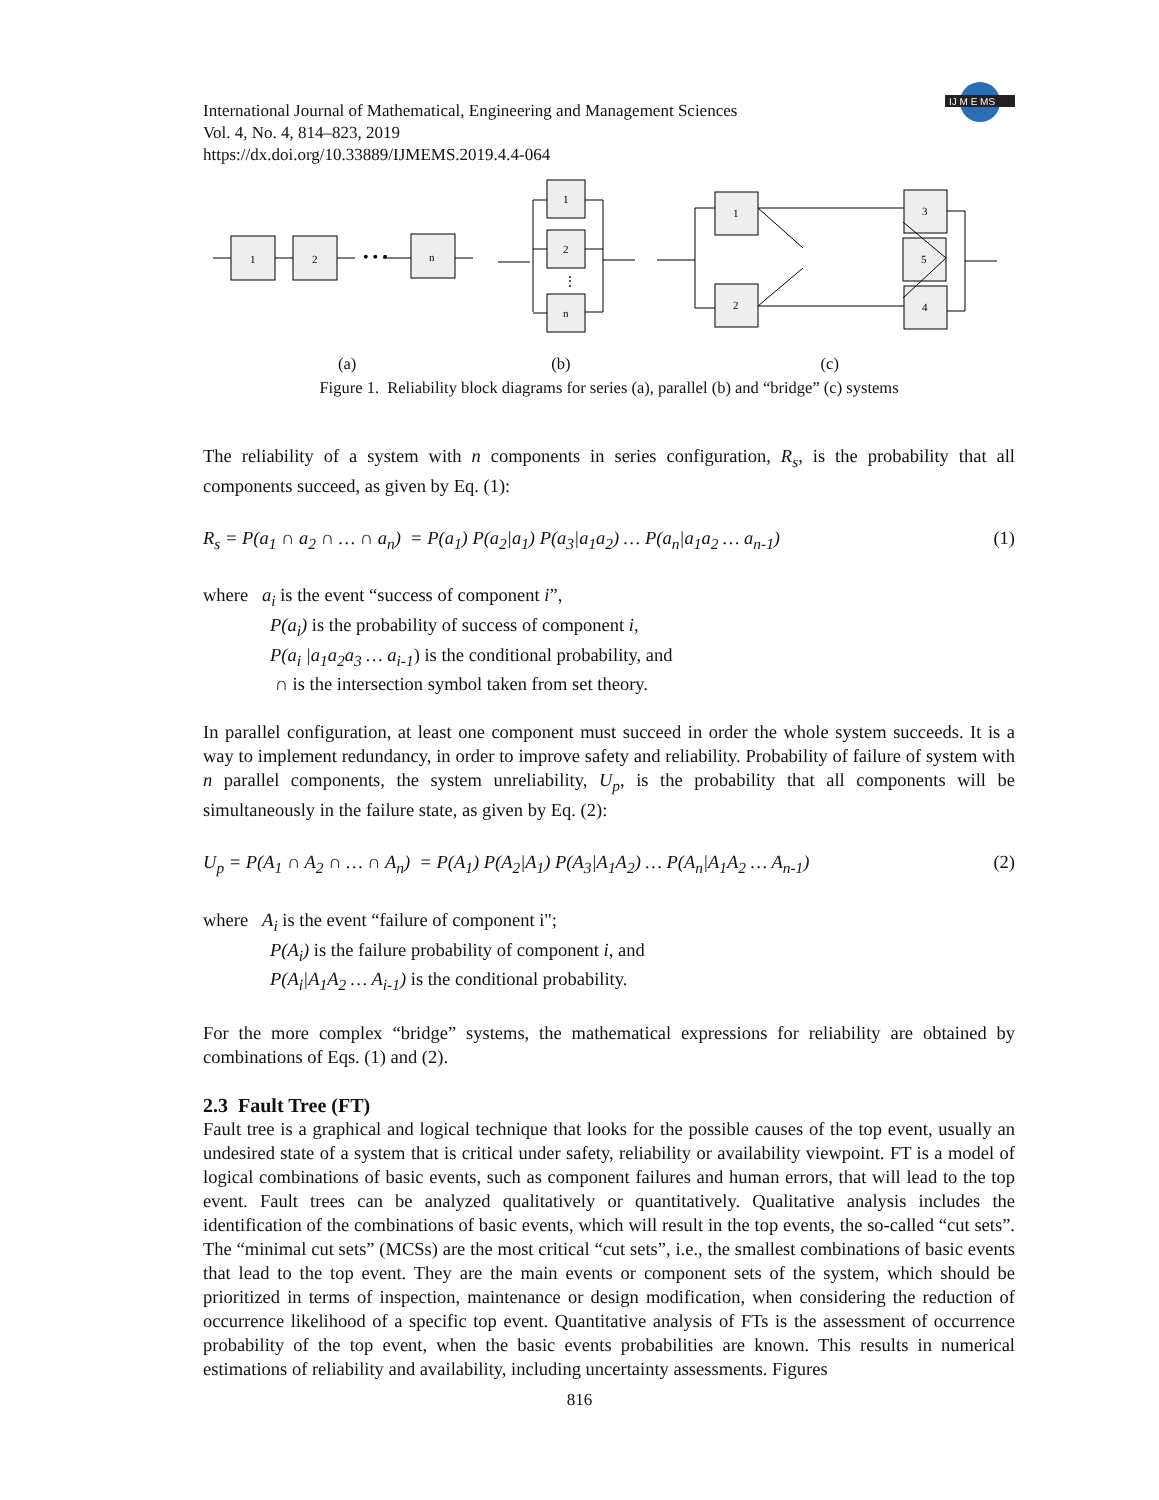IJ M E MS
International Journal of Mathematical, Engineering and Management Sciences
Vol. 4, No. 4, 814–823, 2019
https://dx.doi.org/10.33889/IJMEMS.2019.4.4-064
1
2
n
1
2
n
1
2
5
3
4
• • •
⋮
(a) (b) (c)
Figure 1. Reliability block diagrams for series (a), parallel (b) and “bridge” (c) systems
The reliability of a system with n components in series configuration, R<sub>s</sub>, is the probability that all components succeed, as given by Eq. (1):
R<sub>s</sub> = P(a<sub>1</sub> ∩ a<sub>2</sub> ∩ … ∩ a<sub>n</sub>) = P(a<sub>1</sub>) P(a<sub>2</sub>|a<sub>1</sub>) P(a<sub>3</sub>|a<sub>1</sub>a<sub>2</sub>) … P(a<sub>n</sub>|a<sub>1</sub>a<sub>2</sub> … a<sub>n-1</sub>) (1)
where a<sub>i</sub> is the event “success of component i”,
P(a<sub>i</sub>) is the probability of success of component i,
P(a<sub>i</sub> |a<sub>1</sub>a<sub>2</sub>a<sub>3</sub> … a<sub>i-1</sub>) is the conditional probability, and
∩ is the intersection symbol taken from set theory.
In parallel configuration, at least one component must succeed in order the whole system succeeds. It is a way to implement redundancy, in order to improve safety and reliability. Probability of failure of system with n parallel components, the system unreliability, U<sub>p</sub>, is the probability that all components will be simultaneously in the failure state, as given by Eq. (2):
U<sub>p</sub> = P(A<sub>1</sub> ∩ A<sub>2</sub> ∩ … ∩ A<sub>n</sub>) = P(A<sub>1</sub>) P(A<sub>2</sub>|A<sub>1</sub>) P(A<sub>3</sub>|A<sub>1</sub>A<sub>2</sub>) … P(A<sub>n</sub>|A<sub>1</sub>A<sub>2</sub> … A<sub>n-1</sub>) (2)
where A<sub>i</sub> is the event “failure of component i";
P(A<sub>i</sub>) is the failure probability of component i, and
P(A<sub>i</sub>|A<sub>1</sub>A<sub>2</sub> … A<sub>i-1</sub>) is the conditional probability.
For the more complex “bridge” systems, the mathematical expressions for reliability are obtained by combinations of Eqs. (1) and (2).
2.3 Fault Tree (FT)
Fault tree is a graphical and logical technique that looks for the possible causes of the top event, usually an undesired state of a system that is critical under safety, reliability or availability viewpoint. FT is a model of logical combinations of basic events, such as component failures and human errors, that will lead to the top event. Fault trees can be analyzed qualitatively or quantitatively. Qualitative analysis includes the identification of the combinations of basic events, which will result in the top events, the so-called “cut sets”. The “minimal cut sets” (MCSs) are the most critical “cut sets”, i.e., the smallest combinations of basic events that lead to the top event. They are the main events or component sets of the system, which should be prioritized in terms of inspection, maintenance or design modification, when considering the reduction of occurrence likelihood of a specific top event. Quantitative analysis of FTs is the assessment of occurrence probability of the top event, when the basic events probabilities are known. This results in numerical estimations of reliability and availability, including uncertainty assessments. Figures
816